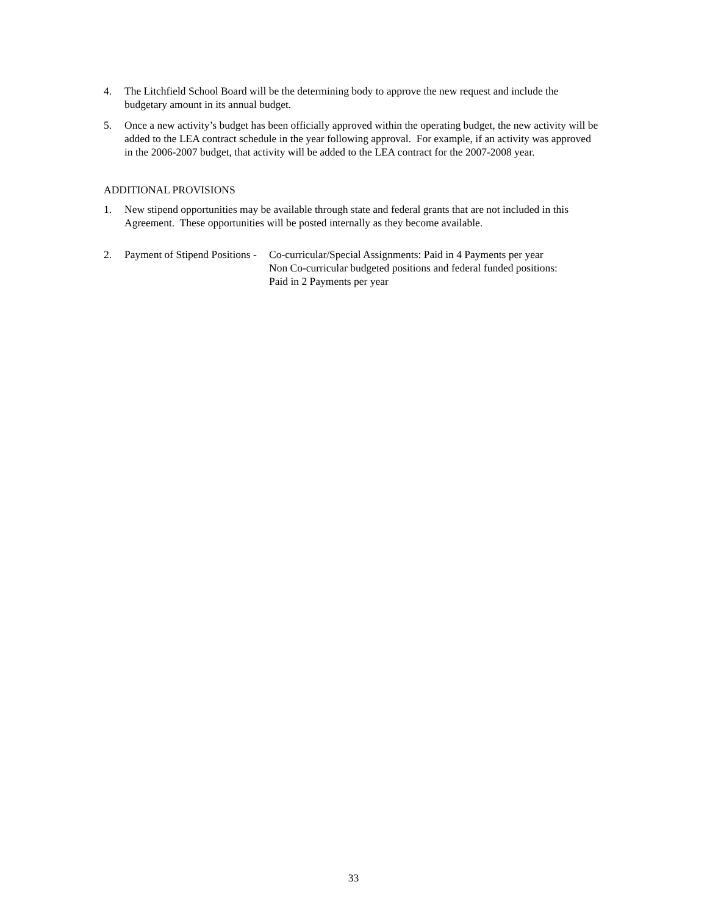4. The Litchfield School Board will be the determining body to approve the new request and include the budgetary amount in its annual budget.
5. Once a new activity’s budget has been officially approved within the operating budget, the new activity will be added to the LEA contract schedule in the year following approval. For example, if an activity was approved in the 2006-2007 budget, that activity will be added to the LEA contract for the 2007-2008 year.
ADDITIONAL PROVISIONS
1. New stipend opportunities may be available through state and federal grants that are not included in this Agreement. These opportunities will be posted internally as they become available.
2. Payment of Stipend Positions -
Co-curricular/Special Assignments: Paid in 4 Payments per year
Non Co-curricular budgeted positions and federal funded positions:
Paid in 2 Payments per year
33